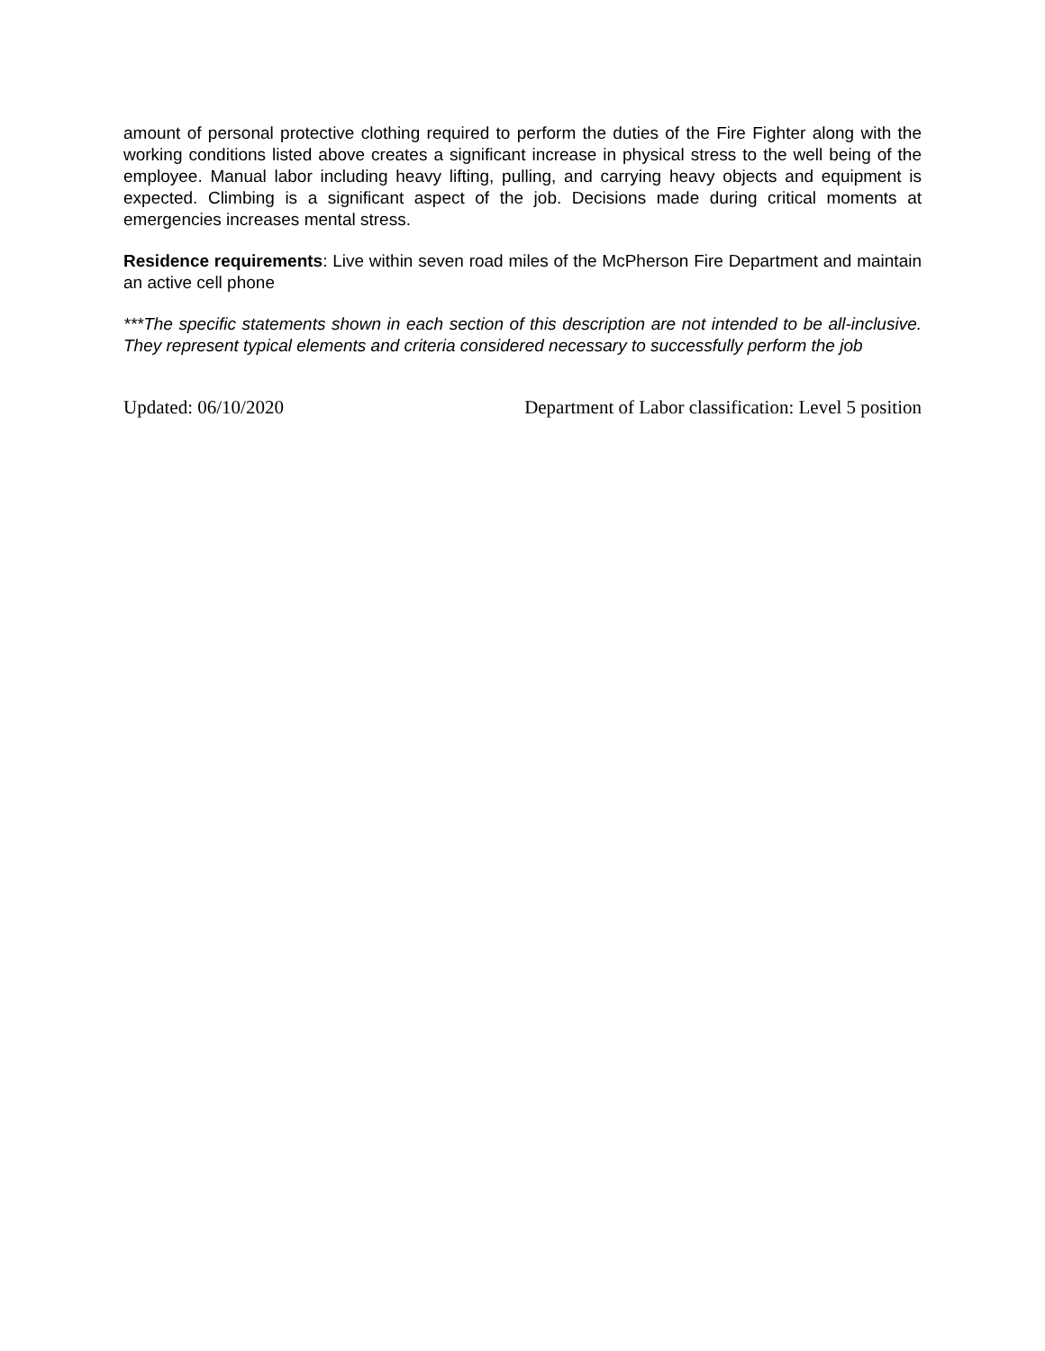amount of personal protective clothing required to perform the duties of the Fire Fighter along with the working conditions listed above creates a significant increase in physical stress to the well being of the employee. Manual labor including heavy lifting, pulling, and carrying heavy objects and equipment is expected. Climbing is a significant aspect of the job. Decisions made during critical moments at emergencies increases mental stress.
Residence requirements: Live within seven road miles of the McPherson Fire Department and maintain an active cell phone
***The specific statements shown in each section of this description are not intended to be all-inclusive. They represent typical elements and criteria considered necessary to successfully perform the job
Updated: 06/10/2020 Department of Labor classification: Level 5 position